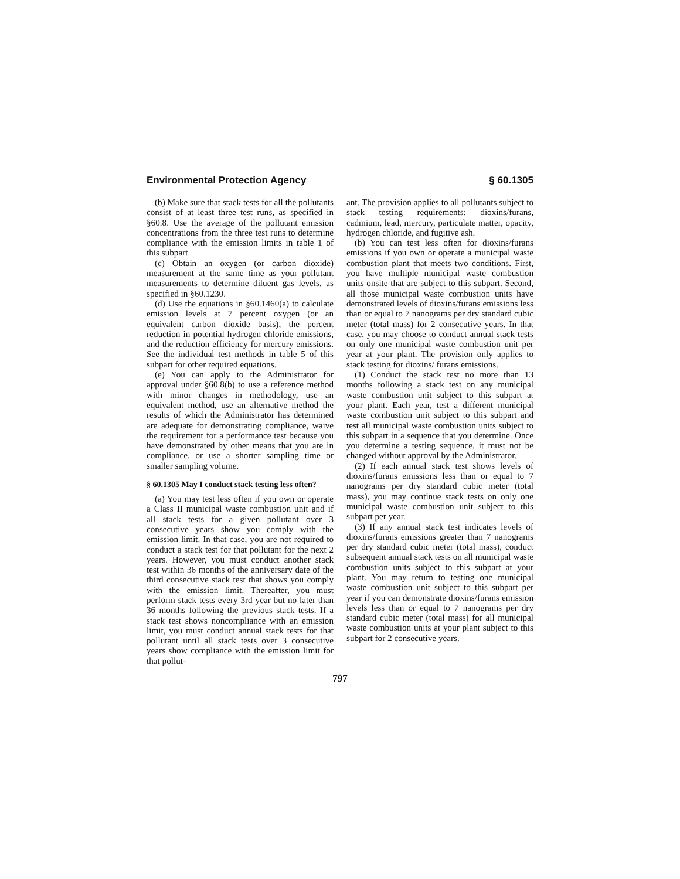Environmental Protection Agency § 60.1305
(b) Make sure that stack tests for all the pollutants consist of at least three test runs, as specified in §60.8. Use the average of the pollutant emission concentrations from the three test runs to determine compliance with the emission limits in table 1 of this subpart.
(c) Obtain an oxygen (or carbon dioxide) measurement at the same time as your pollutant measurements to determine diluent gas levels, as specified in §60.1230.
(d) Use the equations in §60.1460(a) to calculate emission levels at 7 percent oxygen (or an equivalent carbon dioxide basis), the percent reduction in potential hydrogen chloride emissions, and the reduction efficiency for mercury emissions. See the individual test methods in table 5 of this subpart for other required equations.
(e) You can apply to the Administrator for approval under §60.8(b) to use a reference method with minor changes in methodology, use an equivalent method, use an alternative method the results of which the Administrator has determined are adequate for demonstrating compliance, waive the requirement for a performance test because you have demonstrated by other means that you are in compliance, or use a shorter sampling time or smaller sampling volume.
§ 60.1305 May I conduct stack testing less often?
(a) You may test less often if you own or operate a Class II municipal waste combustion unit and if all stack tests for a given pollutant over 3 consecutive years show you comply with the emission limit. In that case, you are not required to conduct a stack test for that pollutant for the next 2 years. However, you must conduct another stack test within 36 months of the anniversary date of the third consecutive stack test that shows you comply with the emission limit. Thereafter, you must perform stack tests every 3rd year but no later than 36 months following the previous stack tests. If a stack test shows noncompliance with an emission limit, you must conduct annual stack tests for that pollutant until all stack tests over 3 consecutive years show compliance with the emission limit for that pollut-
ant. The provision applies to all pollutants subject to stack testing requirements: dioxins/furans, cadmium, lead, mercury, particulate matter, opacity, hydrogen chloride, and fugitive ash.
(b) You can test less often for dioxins/furans emissions if you own or operate a municipal waste combustion plant that meets two conditions. First, you have multiple municipal waste combustion units onsite that are subject to this subpart. Second, all those municipal waste combustion units have demonstrated levels of dioxins/furans emissions less than or equal to 7 nanograms per dry standard cubic meter (total mass) for 2 consecutive years. In that case, you may choose to conduct annual stack tests on only one municipal waste combustion unit per year at your plant. The provision only applies to stack testing for dioxins/ furans emissions.
(1) Conduct the stack test no more than 13 months following a stack test on any municipal waste combustion unit subject to this subpart at your plant. Each year, test a different municipal waste combustion unit subject to this subpart and test all municipal waste combustion units subject to this subpart in a sequence that you determine. Once you determine a testing sequence, it must not be changed without approval by the Administrator.
(2) If each annual stack test shows levels of dioxins/furans emissions less than or equal to 7 nanograms per dry standard cubic meter (total mass), you may continue stack tests on only one municipal waste combustion unit subject to this subpart per year.
(3) If any annual stack test indicates levels of dioxins/furans emissions greater than 7 nanograms per dry standard cubic meter (total mass), conduct subsequent annual stack tests on all municipal waste combustion units subject to this subpart at your plant. You may return to testing one municipal waste combustion unit subject to this subpart per year if you can demonstrate dioxins/furans emission levels less than or equal to 7 nanograms per dry standard cubic meter (total mass) for all municipal waste combustion units at your plant subject to this subpart for 2 consecutive years.
797